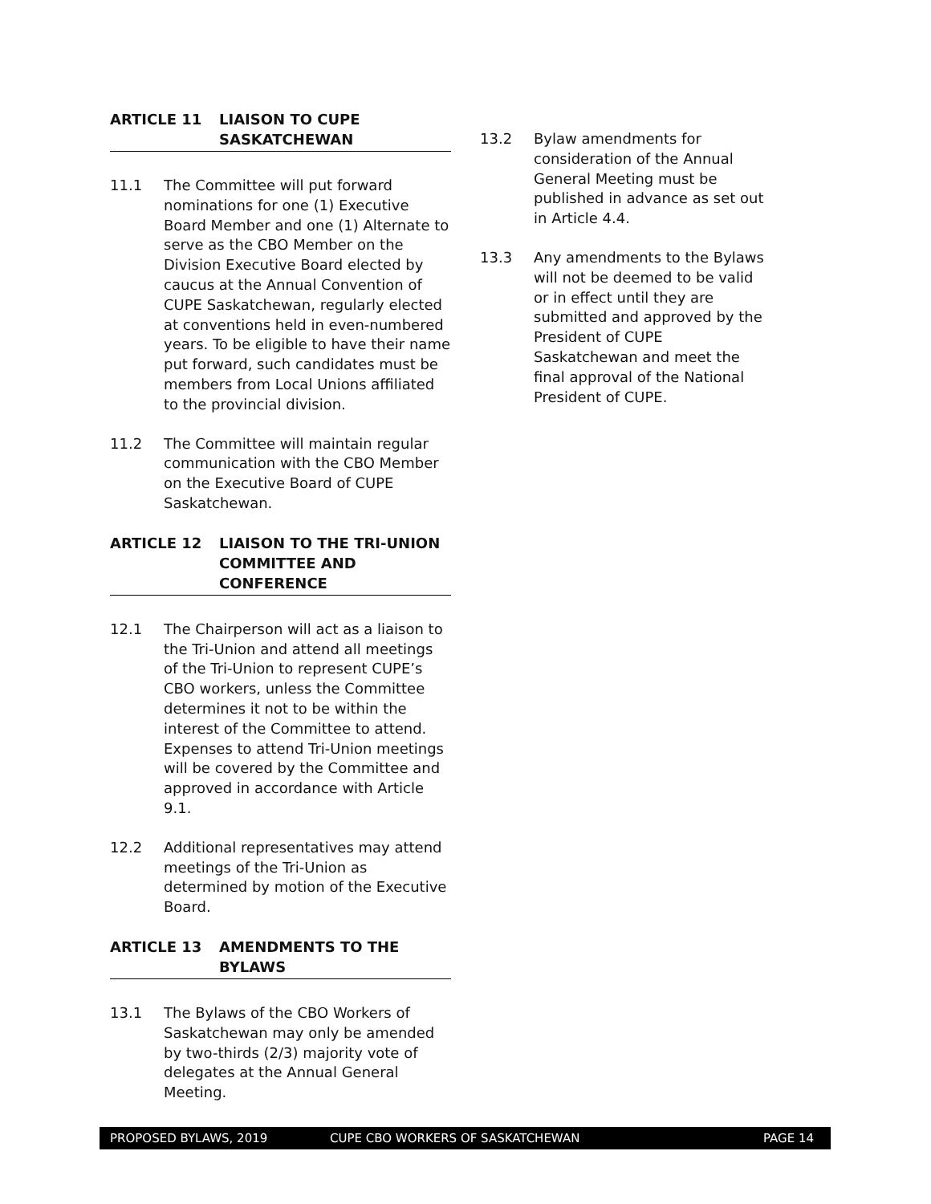ARTICLE 11 LIAISON TO CUPE SASKATCHEWAN
11.1 The Committee will put forward nominations for one (1) Executive Board Member and one (1) Alternate to serve as the CBO Member on the Division Executive Board elected by caucus at the Annual Convention of CUPE Saskatchewan, regularly elected at conventions held in even-numbered years. To be eligible to have their name put forward, such candidates must be members from Local Unions affiliated to the provincial division.
11.2 The Committee will maintain regular communication with the CBO Member on the Executive Board of CUPE Saskatchewan.
ARTICLE 12 LIAISON TO THE TRI-UNION COMMITTEE AND CONFERENCE
12.1 The Chairperson will act as a liaison to the Tri-Union and attend all meetings of the Tri-Union to represent CUPE’s CBO workers, unless the Committee determines it not to be within the interest of the Committee to attend. Expenses to attend Tri-Union meetings will be covered by the Committee and approved in accordance with Article 9.1.
12.2 Additional representatives may attend meetings of the Tri-Union as determined by motion of the Executive Board.
ARTICLE 13 AMENDMENTS TO THE BYLAWS
13.1 The Bylaws of the CBO Workers of Saskatchewan may only be amended by two-thirds (2/3) majority vote of delegates at the Annual General Meeting.
13.2 Bylaw amendments for consideration of the Annual General Meeting must be published in advance as set out in Article 4.4.
13.3 Any amendments to the Bylaws will not be deemed to be valid or in effect until they are submitted and approved by the President of CUPE Saskatchewan and meet the final approval of the National President of CUPE.
PROPOSED BYLAWS, 2019 CUPE CBO WORKERS OF SASKATCHEWAN PAGE 14